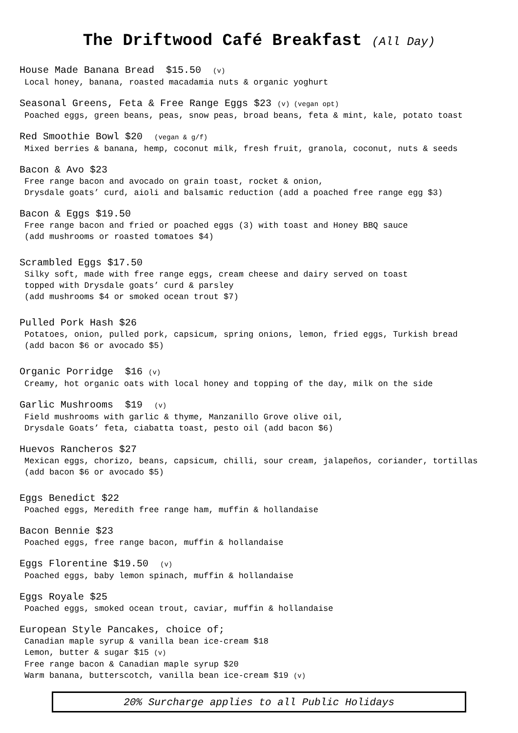The Driftwood Café Breakfast (All Day)
House Made Banana Bread $15.50 (v)
Local honey, banana, roasted macadamia nuts & organic yoghurt
Seasonal Greens, Feta & Free Range Eggs $23 (v) (vegan opt)
Poached eggs, green beans, peas, snow peas, broad beans, feta & mint, kale, potato toast
Red Smoothie Bowl $20 (vegan & g/f)
Mixed berries & banana, hemp, coconut milk, fresh fruit, granola, coconut, nuts & seeds
Bacon & Avo $23
Free range bacon and avocado on grain toast, rocket & onion,
Drysdale goats’ curd, aioli and balsamic reduction (add a poached free range egg $3)
Bacon & Eggs $19.50
Free range bacon and fried or poached eggs (3) with toast and Honey BBQ sauce
(add mushrooms or roasted tomatoes $4)
Scrambled Eggs $17.50
Silky soft, made with free range eggs, cream cheese and dairy served on toast
topped with Drysdale goats’ curd & parsley
(add mushrooms $4 or smoked ocean trout $7)
Pulled Pork Hash $26
Potatoes, onion, pulled pork, capsicum, spring onions, lemon, fried eggs, Turkish bread
(add bacon $6 or avocado $5)
Organic Porridge $16 (v)
Creamy, hot organic oats with local honey and topping of the day, milk on the side
Garlic Mushrooms $19 (v)
Field mushrooms with garlic & thyme, Manzanillo Grove olive oil,
Drysdale Goats’ feta, ciabatta toast, pesto oil (add bacon $6)
Huevos Rancheros $27
Mexican eggs, chorizo, beans, capsicum, chilli, sour cream, jalapeños, coriander, tortillas
(add bacon $6 or avocado $5)
Eggs Benedict $22
Poached eggs, Meredith free range ham, muffin & hollandaise
Bacon Bennie $23
Poached eggs, free range bacon, muffin & hollandaise
Eggs Florentine $19.50 (v)
Poached eggs, baby lemon spinach, muffin & hollandaise
Eggs Royale $25
Poached eggs, smoked ocean trout, caviar, muffin & hollandaise
European Style Pancakes, choice of;
Canadian maple syrup & vanilla bean ice-cream $18
Lemon, butter & sugar $15 (v)
Free range bacon & Canadian maple syrup $20
Warm banana, butterscotch, vanilla bean ice-cream $19 (v)
20% Surcharge applies to all Public Holidays